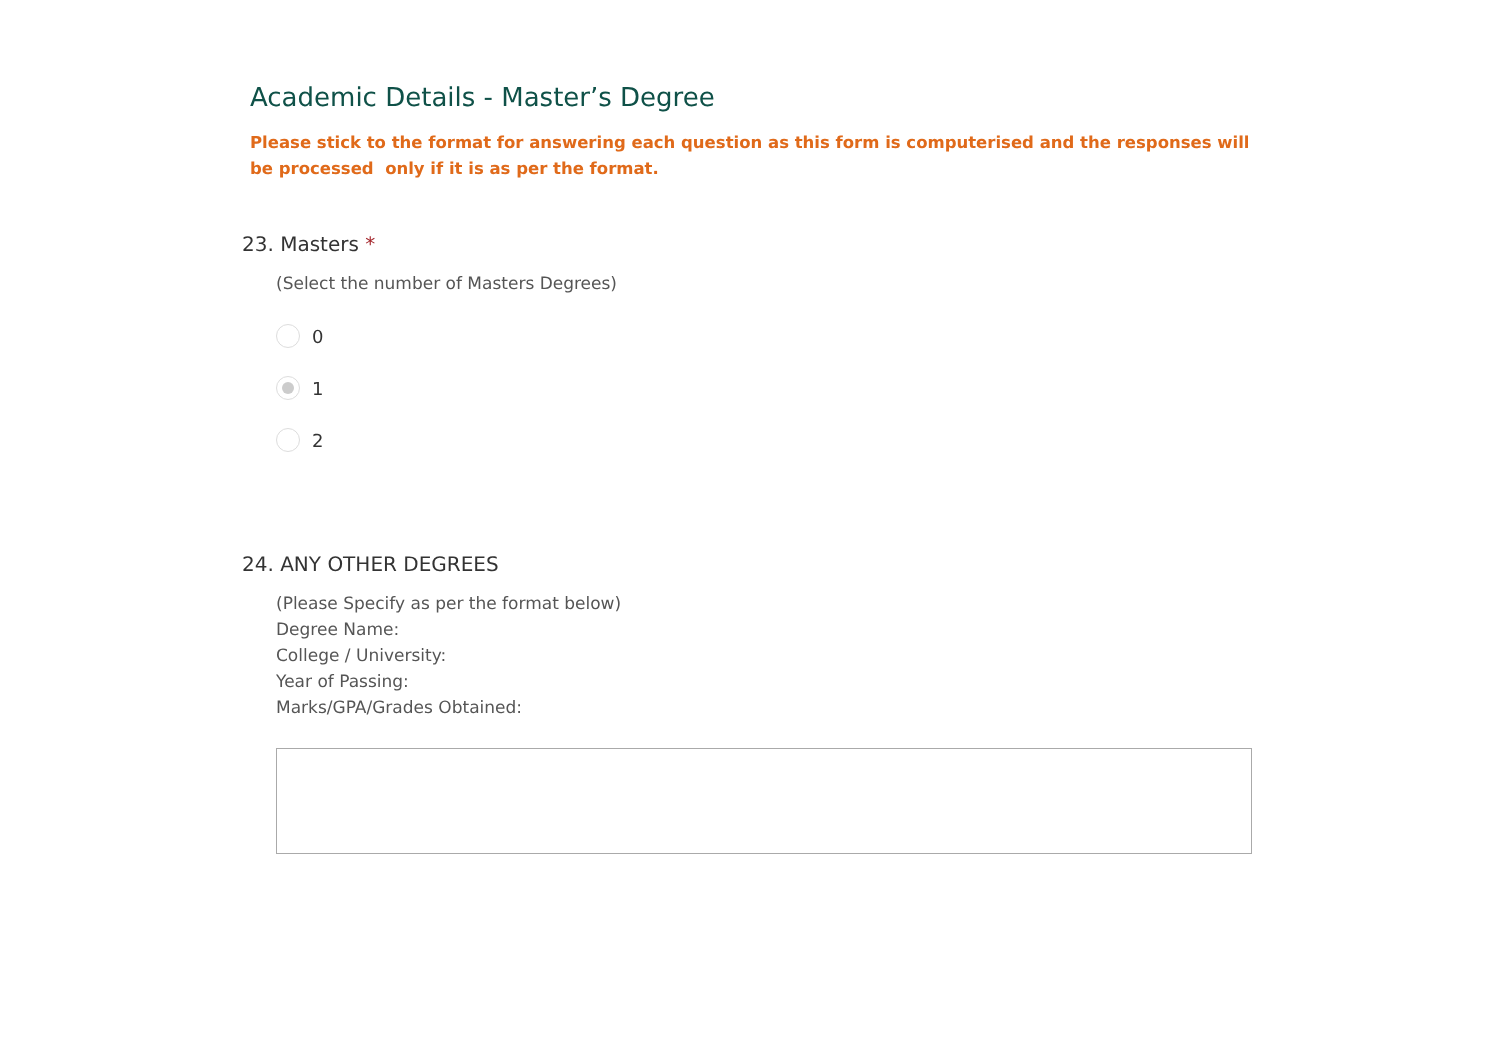Academic Details - Master’s Degree
Please stick to the format for answering each question as this form is computerised and the responses will be processed only if it is as per the format.
23. Masters *
(Select the number of Masters Degrees)
0
1
2
24. ANY OTHER DEGREES
(Please Specify as per the format below)
Degree Name:
College / University:
Year of Passing:
Marks/GPA/Grades Obtained: